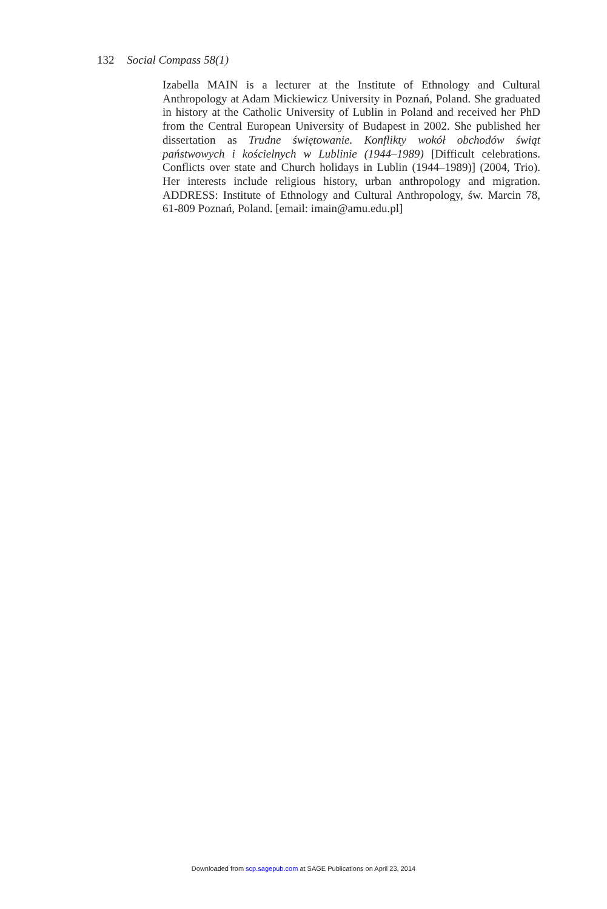132 Social Compass 58(1)
Izabella MAIN is a lecturer at the Institute of Ethnology and Cultural Anthropology at Adam Mickiewicz University in Poznań, Poland. She graduated in history at the Catholic University of Lublin in Poland and received her PhD from the Central European University of Budapest in 2002. She published her dissertation as Trudne świętowanie. Konflikty wokół obchodów świąt państwowych i kościelnych w Lublinie (1944–1989) [Difficult celebrations. Conflicts over state and Church holidays in Lublin (1944–1989)] (2004, Trio). Her interests include religious history, urban anthropology and migration. ADDRESS: Institute of Ethnology and Cultural Anthropology, św. Marcin 78, 61-809 Poznań, Poland. [email: imain@amu.edu.pl]
Downloaded from scp.sagepub.com at SAGE Publications on April 23, 2014